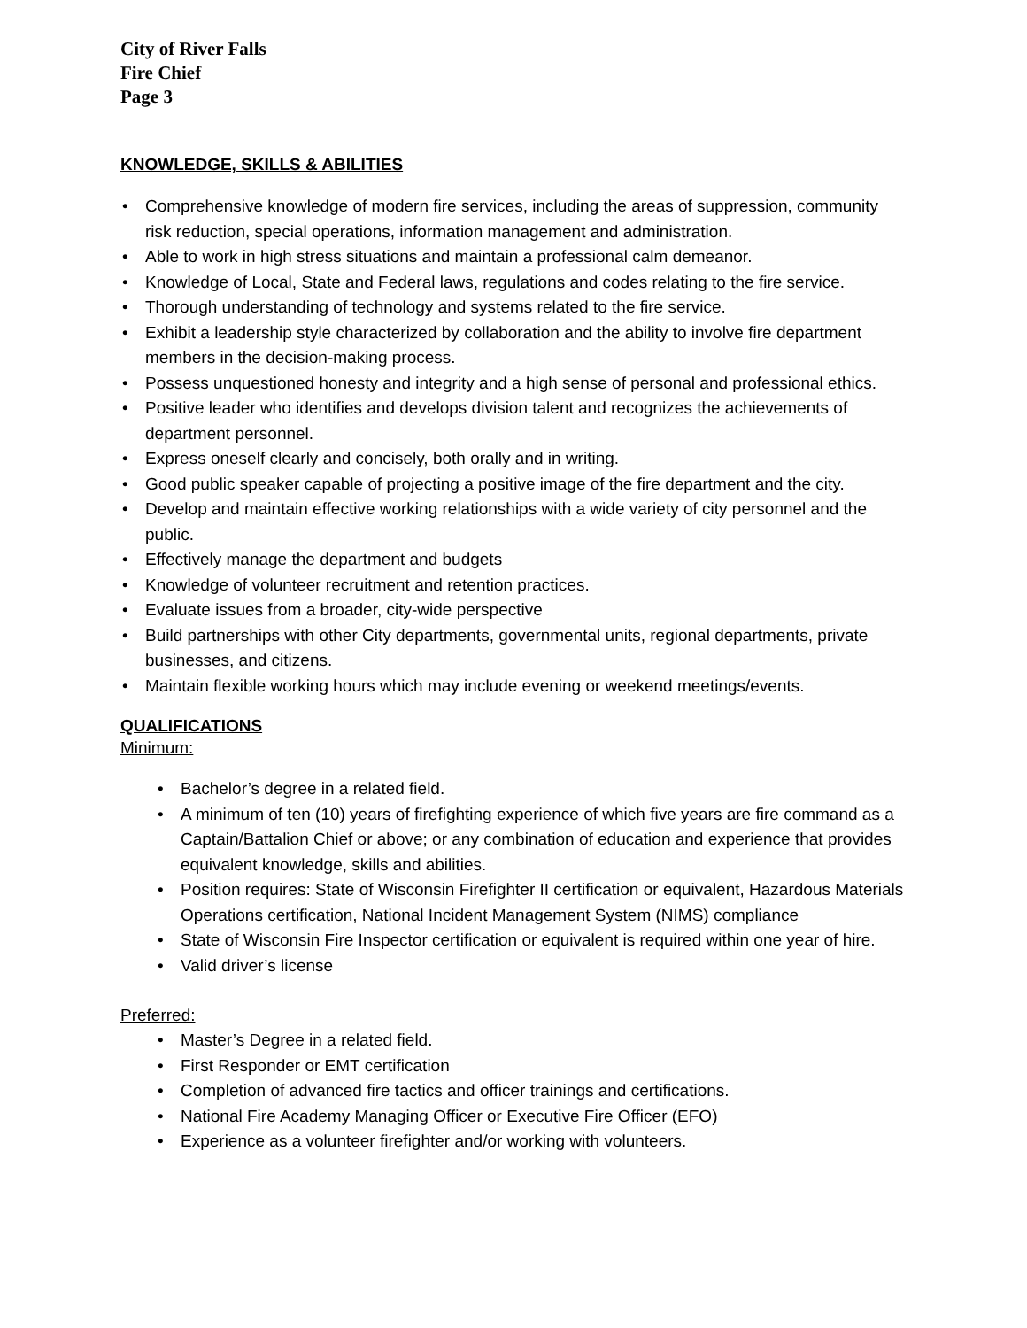City of River Falls
Fire Chief
Page 3
KNOWLEDGE, SKILLS & ABILITIES
• Comprehensive knowledge of modern fire services, including the areas of suppression, community risk reduction, special operations, information management and administration.
• Able to work in high stress situations and maintain a professional calm demeanor.
• Knowledge of Local, State and Federal laws, regulations and codes relating to the fire service.
• Thorough understanding of technology and systems related to the fire service.
• Exhibit a leadership style characterized by collaboration and the ability to involve fire department members in the decision-making process.
• Possess unquestioned honesty and integrity and a high sense of personal and professional ethics.
• Positive leader who identifies and develops division talent and recognizes the achievements of department personnel.
• Express oneself clearly and concisely, both orally and in writing.
• Good public speaker capable of projecting a positive image of the fire department and the city.
• Develop and maintain effective working relationships with a wide variety of city personnel and the public.
• Effectively manage the department and budgets
• Knowledge of volunteer recruitment and retention practices.
• Evaluate issues from a broader, city-wide perspective
• Build partnerships with other City departments, governmental units, regional departments, private businesses, and citizens.
• Maintain flexible working hours which may include evening or weekend meetings/events.
QUALIFICATIONS
Minimum:
• Bachelor’s degree in a related field.
• A minimum of ten (10) years of firefighting experience of which five years are fire command as a Captain/Battalion Chief or above; or any combination of education and experience that provides equivalent knowledge, skills and abilities.
• Position requires: State of Wisconsin Firefighter II certification or equivalent, Hazardous Materials Operations certification, National Incident Management System (NIMS) compliance
• State of Wisconsin Fire Inspector certification or equivalent is required within one year of hire.
• Valid driver’s license
Preferred:
• Master’s Degree in a related field.
• First Responder or EMT certification
• Completion of advanced fire tactics and officer trainings and certifications.
• National Fire Academy Managing Officer or Executive Fire Officer (EFO)
• Experience as a volunteer firefighter and/or working with volunteers.